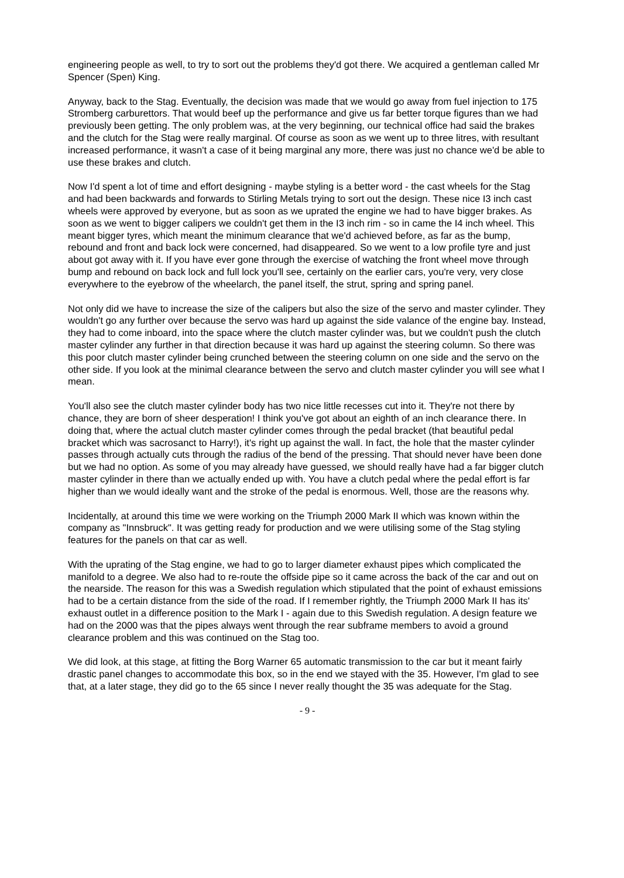engineering people as well, to try to sort out the problems they'd got there. We acquired a gentleman called Mr Spencer (Spen) King.
Anyway, back to the Stag. Eventually, the decision was made that we would go away from fuel injection to 175 Stromberg carburettors. That would beef up the performance and give us far better torque figures than we had previously been getting. The only problem was, at the very beginning, our technical office had said the brakes and the clutch for the Stag were really marginal. Of course as soon as we went up to three litres, with resultant increased performance, it wasn't a case of it being marginal any more, there was just no chance we'd be able to use these brakes and clutch.
Now I'd spent a lot of time and effort designing - maybe styling is a better word - the cast wheels for the Stag and had been backwards and forwards to Stirling Metals trying to sort out the design. These nice I3 inch cast wheels were approved by everyone, but as soon as we uprated the engine we had to have bigger brakes. As soon as we went to bigger calipers we couldn't get them in the I3 inch rim - so in came the I4 inch wheel. This meant bigger tyres, which meant the minimum clearance that we'd achieved before, as far as the bump, rebound and front and back lock were concerned, had disappeared. So we went to a low profile tyre and just about got away with it. If you have ever gone through the exercise of watching the front wheel move through bump and rebound on back lock and full lock you'll see, certainly on the earlier cars, you're very, very close everywhere to the eyebrow of the wheelarch, the panel itself, the strut, spring and spring panel.
Not only did we have to increase the size of the calipers but also the size of the servo and master cylinder. They wouldn't go any further over because the servo was hard up against the side valance of the engine bay. Instead, they had to come inboard, into the space where the clutch master cylinder was, but we couldn't push the clutch master cylinder any further in that direction because it was hard up against the steering column. So there was this poor clutch master cylinder being crunched between the steering column on one side and the servo on the other side. If you look at the minimal clearance between the servo and clutch master cylinder you will see what I mean.
You'll also see the clutch master cylinder body has two nice little recesses cut into it. They're not there by chance, they are born of sheer desperation! I think you've got about an eighth of an inch clearance there. In doing that, where the actual clutch master cylinder comes through the pedal bracket (that beautiful pedal bracket which was sacrosanct to Harry!), it's right up against the wall. In fact, the hole that the master cylinder passes through actually cuts through the radius of the bend of the pressing. That should never have been done but we had no option. As some of you may already have guessed, we should really have had a far bigger clutch master cylinder in there than we actually ended up with. You have a clutch pedal where the pedal effort is far higher than we would ideally want and the stroke of the pedal is enormous. Well, those are the reasons why.
Incidentally, at around this time we were working on the Triumph 2000 Mark II which was known within the company as "Innsbruck". It was getting ready for production and we were utilising some of the Stag styling features for the panels on that car as well.
With the uprating of the Stag engine, we had to go to larger diameter exhaust pipes which complicated the manifold to a degree. We also had to re-route the offside pipe so it came across the back of the car and out on the nearside. The reason for this was a Swedish regulation which stipulated that the point of exhaust emissions had to be a certain distance from the side of the road. If I remember rightly, the Triumph 2000 Mark II has its' exhaust outlet in a difference position to the Mark I - again due to this Swedish regulation. A design feature we had on the 2000 was that the pipes always went through the rear subframe members to avoid a ground clearance problem and this was continued on the Stag too.
We did look, at this stage, at fitting the Borg Warner 65 automatic transmission to the car but it meant fairly drastic panel changes to accommodate this box, so in the end we stayed with the 35. However, I'm glad to see that, at a later stage, they did go to the 65 since I never really thought the 35 was adequate for the Stag.
- 9 -